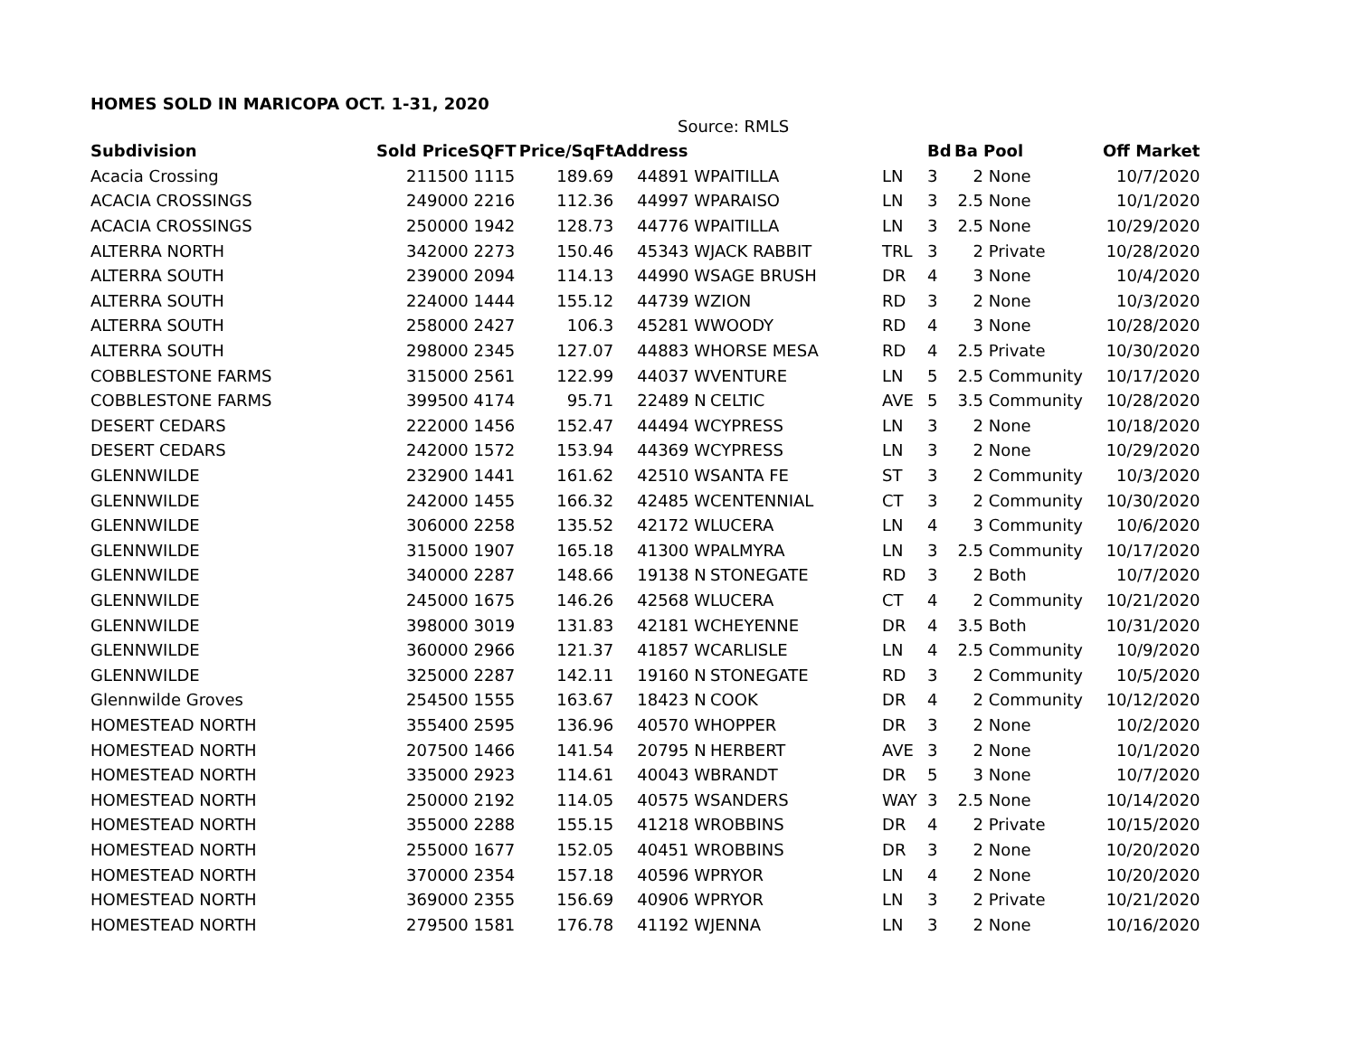HOMES SOLD IN MARICOPA OCT. 1-31, 2020
Source: RMLS
| Subdivision | Sold Price | SQFT | Price/SqFt | Address | | | | Bd | Ba | Pool | Off Market |
| --- | --- | --- | --- | --- | --- | --- | --- | --- | --- | --- | --- |
| Acacia Crossing | 211500 | 1115 | 189.69 | | 44891 W | PAITILLA | LN | 3 | 2 | None | 10/7/2020 |
| ACACIA CROSSINGS | 249000 | 2216 | 112.36 | | 44997 W | PARAISO | LN | 3 | 2.5 | None | 10/1/2020 |
| ACACIA CROSSINGS | 250000 | 1942 | 128.73 | | 44776 W | PAITILLA | LN | 3 | 2.5 | None | 10/29/2020 |
| ALTERRA NORTH | 342000 | 2273 | 150.46 | | 45343 W | JACK RABBIT | TRL | 3 | 2 | Private | 10/28/2020 |
| ALTERRA SOUTH | 239000 | 2094 | 114.13 | | 44990 W | SAGE BRUSH | DR | 4 | 3 | None | 10/4/2020 |
| ALTERRA SOUTH | 224000 | 1444 | 155.12 | | 44739 W | ZION | RD | 3 | 2 | None | 10/3/2020 |
| ALTERRA SOUTH | 258000 | 2427 | 106.3 | | 45281 W | WOODY | RD | 4 | 3 | None | 10/28/2020 |
| ALTERRA SOUTH | 298000 | 2345 | 127.07 | | 44883 W | HORSE MESA | RD | 4 | 2.5 | Private | 10/30/2020 |
| COBBLESTONE FARMS | 315000 | 2561 | 122.99 | | 44037 W | VENTURE | LN | 5 | 2.5 | Community | 10/17/2020 |
| COBBLESTONE FARMS | 399500 | 4174 | 95.71 | | 22489 N | CELTIC | AVE | 5 | 3.5 | Community | 10/28/2020 |
| DESERT CEDARS | 222000 | 1456 | 152.47 | | 44494 W | CYPRESS | LN | 3 | 2 | None | 10/18/2020 |
| DESERT CEDARS | 242000 | 1572 | 153.94 | | 44369 W | CYPRESS | LN | 3 | 2 | None | 10/29/2020 |
| GLENNWILDE | 232900 | 1441 | 161.62 | | 42510 W | SANTA FE | ST | 3 | 2 | Community | 10/3/2020 |
| GLENNWILDE | 242000 | 1455 | 166.32 | | 42485 W | CENTENNIAL | CT | 3 | 2 | Community | 10/30/2020 |
| GLENNWILDE | 306000 | 2258 | 135.52 | | 42172 W | LUCERA | LN | 4 | 3 | Community | 10/6/2020 |
| GLENNWILDE | 315000 | 1907 | 165.18 | | 41300 W | PALMYRA | LN | 3 | 2.5 | Community | 10/17/2020 |
| GLENNWILDE | 340000 | 2287 | 148.66 | | 19138 N | STONEGATE | RD | 3 | 2 | Both | 10/7/2020 |
| GLENNWILDE | 245000 | 1675 | 146.26 | | 42568 W | LUCERA | CT | 4 | 2 | Community | 10/21/2020 |
| GLENNWILDE | 398000 | 3019 | 131.83 | | 42181 W | CHEYENNE | DR | 4 | 3.5 | Both | 10/31/2020 |
| GLENNWILDE | 360000 | 2966 | 121.37 | | 41857 W | CARLISLE | LN | 4 | 2.5 | Community | 10/9/2020 |
| GLENNWILDE | 325000 | 2287 | 142.11 | | 19160 N | STONEGATE | RD | 3 | 2 | Community | 10/5/2020 |
| Glennwilde Groves | 254500 | 1555 | 163.67 | | 18423 N | COOK | DR | 4 | 2 | Community | 10/12/2020 |
| HOMESTEAD NORTH | 355400 | 2595 | 136.96 | | 40570 W | HOPPER | DR | 3 | 2 | None | 10/2/2020 |
| HOMESTEAD NORTH | 207500 | 1466 | 141.54 | | 20795 N | HERBERT | AVE | 3 | 2 | None | 10/1/2020 |
| HOMESTEAD NORTH | 335000 | 2923 | 114.61 | | 40043 W | BRANDT | DR | 5 | 3 | None | 10/7/2020 |
| HOMESTEAD NORTH | 250000 | 2192 | 114.05 | | 40575 W | SANDERS | WAY | 3 | 2.5 | None | 10/14/2020 |
| HOMESTEAD NORTH | 355000 | 2288 | 155.15 | | 41218 W | ROBBINS | DR | 4 | 2 | Private | 10/15/2020 |
| HOMESTEAD NORTH | 255000 | 1677 | 152.05 | | 40451 W | ROBBINS | DR | 3 | 2 | None | 10/20/2020 |
| HOMESTEAD NORTH | 370000 | 2354 | 157.18 | | 40596 W | PRYOR | LN | 4 | 2 | None | 10/20/2020 |
| HOMESTEAD NORTH | 369000 | 2355 | 156.69 | | 40906 W | PRYOR | LN | 3 | 2 | Private | 10/21/2020 |
| HOMESTEAD NORTH | 279500 | 1581 | 176.78 | | 41192 W | JENNA | LN | 3 | 2 | None | 10/16/2020 |